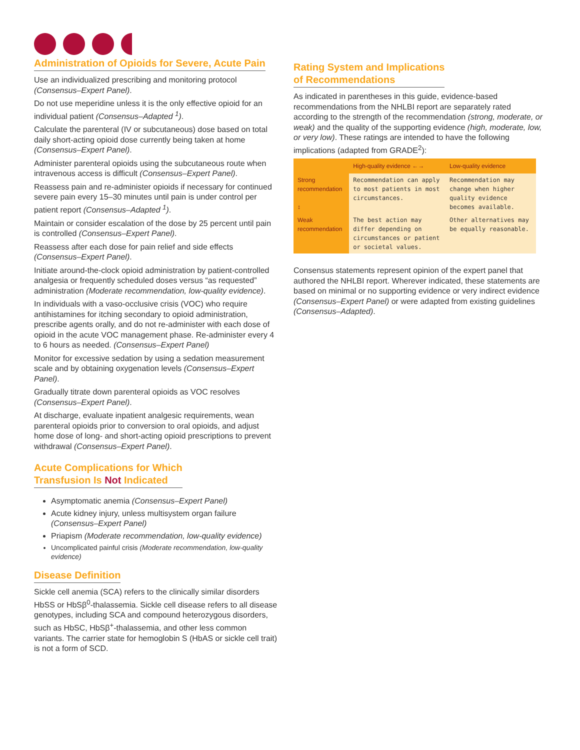Administration of Opioids for Severe, Acute Pain
Use an individualized prescribing and monitoring protocol (Consensus–Expert Panel).
Do not use meperidine unless it is the only effective opioid for an individual patient (Consensus–Adapted <sup>1</sup>).
Calculate the parenteral (IV or subcutaneous) dose based on total daily short-acting opioid dose currently being taken at home (Consensus–Expert Panel).
Administer parenteral opioids using the subcutaneous route when intravenous access is difficult (Consensus–Expert Panel).
Reassess pain and re-administer opioids if necessary for continued severe pain every 15–30 minutes until pain is under control per patient report (Consensus–Adapted <sup>1</sup>).
Maintain or consider escalation of the dose by 25 percent until pain is controlled (Consensus–Expert Panel).
Reassess after each dose for pain relief and side effects (Consensus–Expert Panel).
Initiate around-the-clock opioid administration by patient-controlled analgesia or frequently scheduled doses versus “as requested” administration (Moderate recommendation, low-quality evidence).
In individuals with a vaso-occlusive crisis (VOC) who require antihistamines for itching secondary to opioid administration, prescribe agents orally, and do not re-administer with each dose of opioid in the acute VOC management phase. Re-administer every 4 to 6 hours as needed. (Consensus–Expert Panel)
Monitor for excessive sedation by using a sedation measurement scale and by obtaining oxygenation levels (Consensus–Expert Panel).
Gradually titrate down parenteral opioids as VOC resolves (Consensus–Expert Panel).
At discharge, evaluate inpatient analgesic requirements, wean parenteral opioids prior to conversion to oral opioids, and adjust home dose of long- and short-acting opioid prescriptions to prevent withdrawal (Consensus–Expert Panel).
Acute Complications for Which
Transfusion Is Not Indicated
Asymptomatic anemia (Consensus–Expert Panel)
Acute kidney injury, unless multisystem organ failure (Consensus–Expert Panel)
Priapism (Moderate recommendation, low-quality evidence)
Uncomplicated painful crisis (Moderate recommendation, low-quality evidence)
Disease Definition
Sickle cell anemia (SCA) refers to the clinically similar disorders HbSS or HbSβ<sup>0</sup>-thalassemia. Sickle cell disease refers to all disease genotypes, including SCA and compound heterozygous disorders, such as HbSC, HbSβ<sup>+</sup>-thalassemia, and other less common variants. The carrier state for hemoglobin S (HbAS or sickle cell trait) is not a form of SCD.
Rating System and Implications
of Recommendations
As indicated in parentheses in this guide, evidence-based recommendations from the NHLBI report are separately rated according to the strength of the recommendation (strong, moderate, or weak) and the quality of the supporting evidence (high, moderate, low, or very low). These ratings are intended to have the following implications (adapted from GRADE<sup>2</sup>):
| | High-quality evidence ←→ | Low-quality evidence |
| --- | --- | --- |
| Strong recommendation ↕ | Recommendation can apply to most patients in most circumstances. | Recommendation may change when higher quality evidence becomes available. |
| Weak recommendation | The best action may differ depending on circumstances or patient or societal values. | Other alternatives may be equally reasonable. |
Consensus statements represent opinion of the expert panel that authored the NHLBI report. Wherever indicated, these statements are based on minimal or no supporting evidence or very indirect evidence (Consensus–Expert Panel) or were adapted from existing guidelines (Consensus–Adapted).